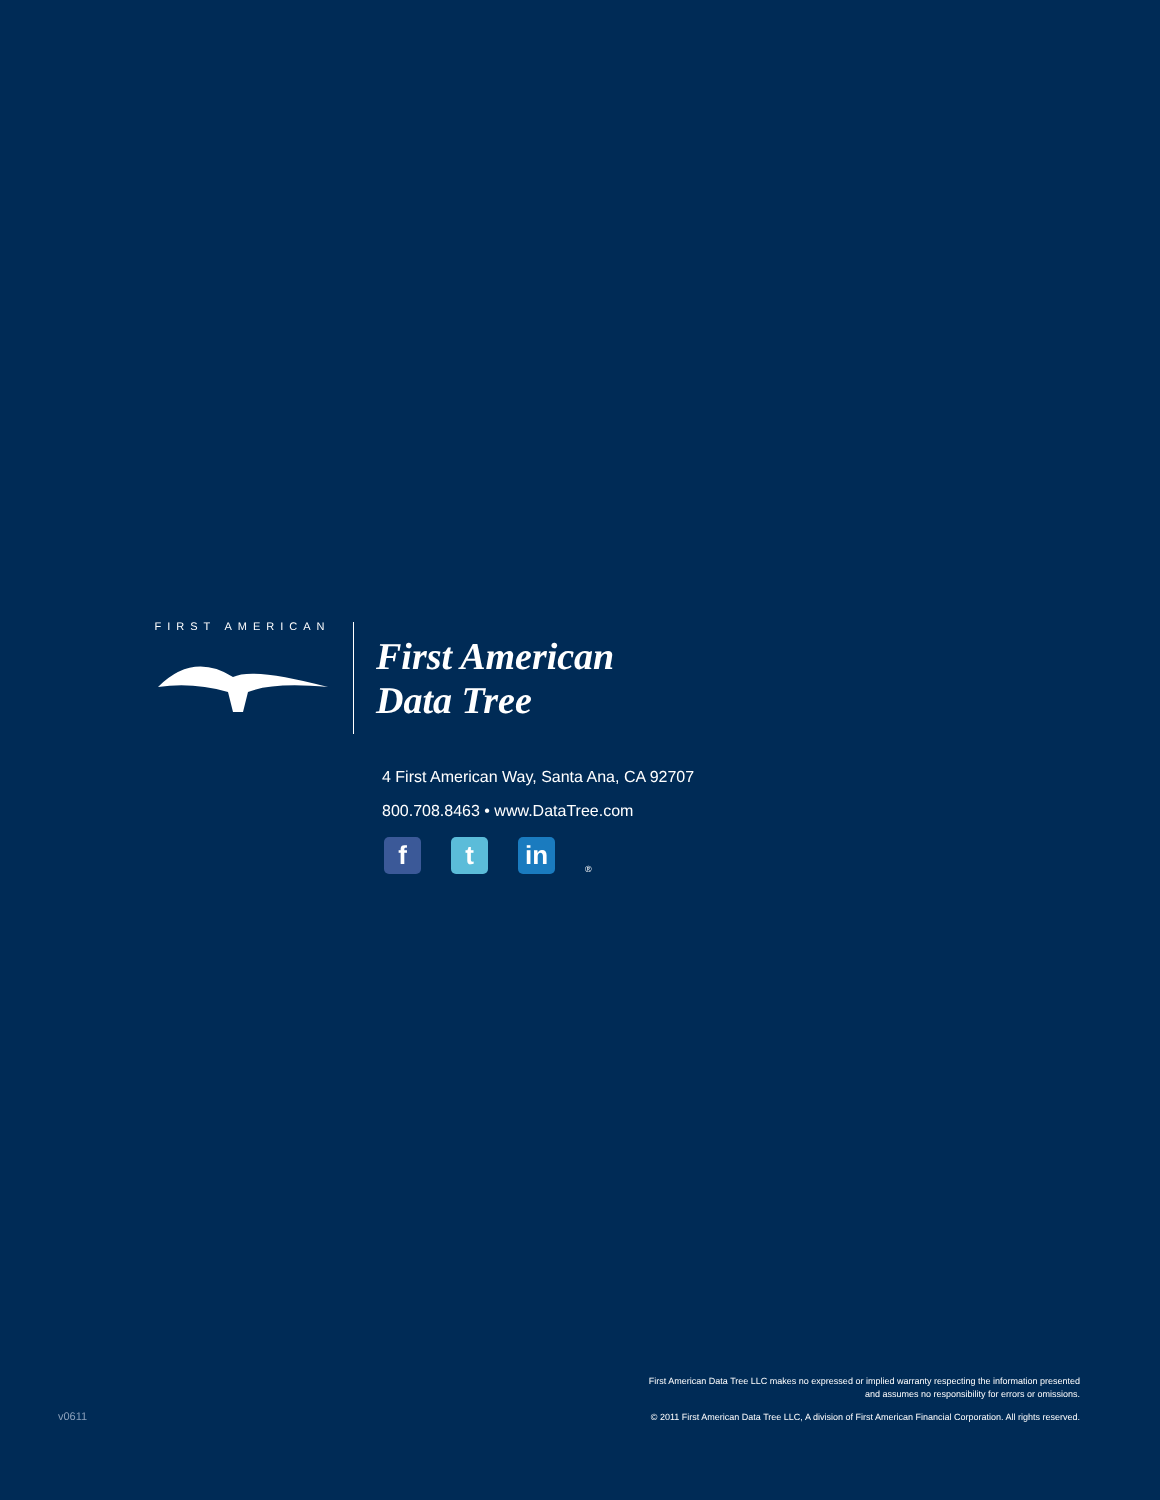FIRST AMERICAN
First American
Data Tree
4 First American Way, Santa Ana, CA 92707
800.708.8463 • www.DataTree.com
f
t
in
®
First American Data Tree LLC makes no expressed or implied warranty respecting the information presented
and assumes no responsibility for errors or omissions.
v0611
© 2011 First American Data Tree LLC, A division of First American Financial Corporation. All rights reserved.